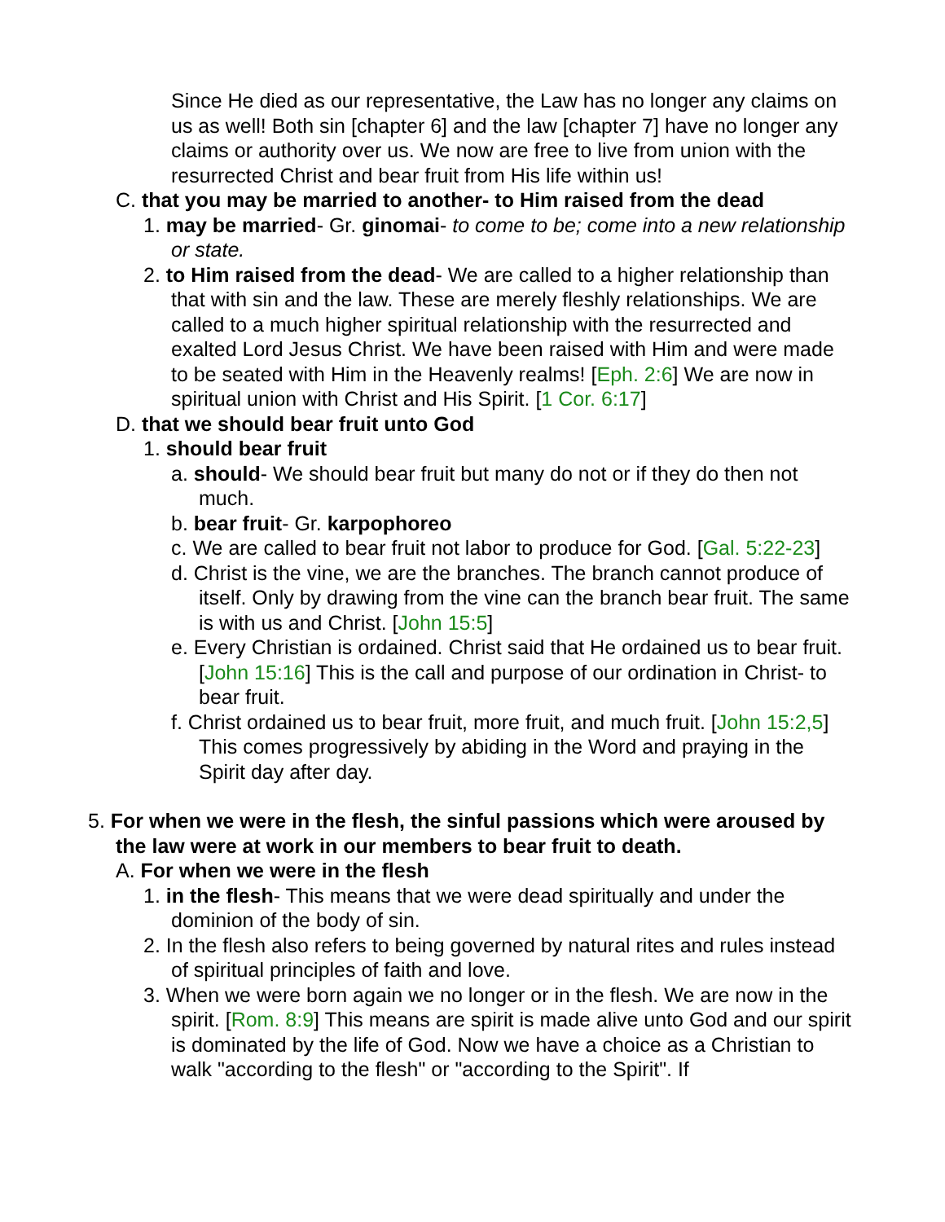Since He died as our representative, the Law has no longer any claims on us as well! Both sin [chapter 6] and the law [chapter 7] have no longer any claims or authority over us. We now are free to live from union with the resurrected Christ and bear fruit from His life within us!
C. that you may be married to another- to Him raised from the dead
1. may be married- Gr. ginomai- to come to be; come into a new relationship or state.
2. to Him raised from the dead- We are called to a higher relationship than that with sin and the law. These are merely fleshly relationships. We are called to a much higher spiritual relationship with the resurrected and exalted Lord Jesus Christ. We have been raised with Him and were made to be seated with Him in the Heavenly realms! [Eph. 2:6] We are now in spiritual union with Christ and His Spirit. [1 Cor. 6:17]
D. that we should bear fruit unto God
1. should bear fruit
a. should- We should bear fruit but many do not or if they do then not much.
b. bear fruit- Gr. karpophoreo
c. We are called to bear fruit not labor to produce for God. [Gal. 5:22-23]
d. Christ is the vine, we are the branches. The branch cannot produce of itself. Only by drawing from the vine can the branch bear fruit. The same is with us and Christ. [John 15:5]
e. Every Christian is ordained. Christ said that He ordained us to bear fruit. [John 15:16] This is the call and purpose of our ordination in Christ- to bear fruit.
f. Christ ordained us to bear fruit, more fruit, and much fruit. [John 15:2,5] This comes progressively by abiding in the Word and praying in the Spirit day after day.
5. For when we were in the flesh, the sinful passions which were aroused by the law were at work in our members to bear fruit to death.
A. For when we were in the flesh
1. in the flesh- This means that we were dead spiritually and under the dominion of the body of sin.
2. In the flesh also refers to being governed by natural rites and rules instead of spiritual principles of faith and love.
3. When we were born again we no longer or in the flesh. We are now in the spirit. [Rom. 8:9] This means are spirit is made alive unto God and our spirit is dominated by the life of God. Now we have a choice as a Christian to walk "according to the flesh" or "according to the Spirit". If